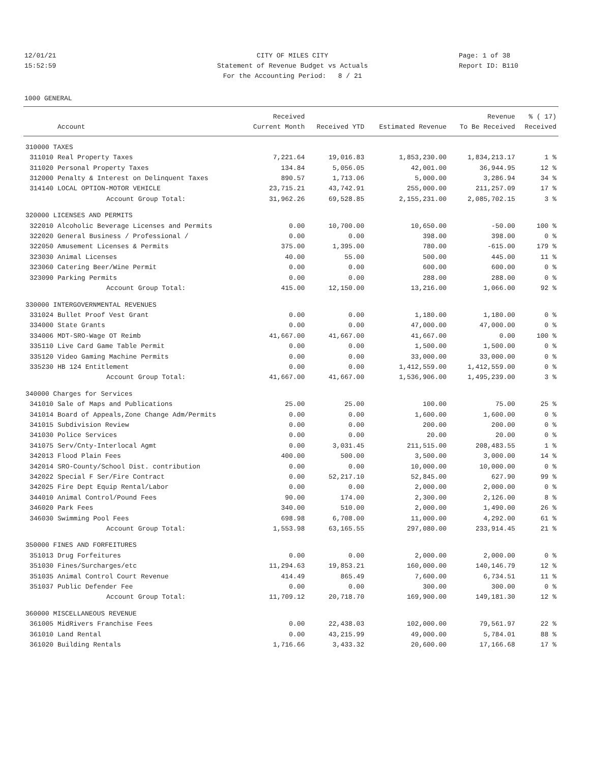12/01/21 CITY OF MILES CITY Page: 1 of 38
15:52:59 Statement of Revenue Budget vs Actuals Report ID: B110
For the Accounting Period: 8 / 21
1000 GENERAL
| | | Received | | | Revenue | % ( 17) |
| --- | --- | --- | --- | --- | --- | --- |
| | Account | Current Month | Received YTD | Estimated Revenue | To Be Received | Received |
| 310000 TAXES | | | | | | |
| 311010 | Real Property Taxes | 7,221.64 | 19,016.83 | 1,853,230.00 | 1,834,213.17 | 1 % |
| 311020 | Personal Property Taxes | 134.84 | 5,056.05 | 42,001.00 | 36,944.95 | 12 % |
| 312000 | Penalty & Interest on Delinquent Taxes | 890.57 | 1,713.06 | 5,000.00 | 3,286.94 | 34 % |
| 314140 | LOCAL OPTION-MOTOR VEHICLE | 23,715.21 | 43,742.91 | 255,000.00 | 211,257.09 | 17 % |
| | Account Group Total: | 31,962.26 | 69,528.85 | 2,155,231.00 | 2,085,702.15 | 3 % |
| 320000 LICENSES AND PERMITS | | | | | | |
| 322010 | Alcoholic Beverage Licenses and Permits | 0.00 | 10,700.00 | 10,650.00 | -50.00 | 100 % |
| 322020 | General Business / Professional / | 0.00 | 0.00 | 398.00 | 398.00 | 0 % |
| 322050 | Amusement Licenses & Permits | 375.00 | 1,395.00 | 780.00 | -615.00 | 179 % |
| 323030 | Animal Licenses | 40.00 | 55.00 | 500.00 | 445.00 | 11 % |
| 323060 | Catering Beer/Wine Permit | 0.00 | 0.00 | 600.00 | 600.00 | 0 % |
| 323090 | Parking Permits | 0.00 | 0.00 | 288.00 | 288.00 | 0 % |
| | Account Group Total: | 415.00 | 12,150.00 | 13,216.00 | 1,066.00 | 92 % |
| 330000 INTERGOVERNMENTAL REVENUES | | | | | | |
| 331024 | Bullet Proof Vest Grant | 0.00 | 0.00 | 1,180.00 | 1,180.00 | 0 % |
| 334000 | State Grants | 0.00 | 0.00 | 47,000.00 | 47,000.00 | 0 % |
| 334006 | MDT-SRO-Wage OT Reimb | 41,667.00 | 41,667.00 | 41,667.00 | 0.00 | 100 % |
| 335110 | Live Card Game Table Permit | 0.00 | 0.00 | 1,500.00 | 1,500.00 | 0 % |
| 335120 | Video Gaming Machine Permits | 0.00 | 0.00 | 33,000.00 | 33,000.00 | 0 % |
| 335230 | HB 124 Entitlement | 0.00 | 0.00 | 1,412,559.00 | 1,412,559.00 | 0 % |
| | Account Group Total: | 41,667.00 | 41,667.00 | 1,536,906.00 | 1,495,239.00 | 3 % |
| 340000 Charges for Services | | | | | | |
| 341010 | Sale of Maps and Publications | 25.00 | 25.00 | 100.00 | 75.00 | 25 % |
| 341014 | Board of Appeals,Zone Change Adm/Permits | 0.00 | 0.00 | 1,600.00 | 1,600.00 | 0 % |
| 341015 | Subdivision Review | 0.00 | 0.00 | 200.00 | 200.00 | 0 % |
| 341030 | Police Services | 0.00 | 0.00 | 20.00 | 20.00 | 0 % |
| 341075 | Serv/Cnty-Interlocal Agmt | 0.00 | 3,031.45 | 211,515.00 | 208,483.55 | 1 % |
| 342013 | Flood Plain Fees | 400.00 | 500.00 | 3,500.00 | 3,000.00 | 14 % |
| 342014 | SRO-County/School Dist. contribution | 0.00 | 0.00 | 10,000.00 | 10,000.00 | 0 % |
| 342022 | Special F Ser/Fire Contract | 0.00 | 52,217.10 | 52,845.00 | 627.90 | 99 % |
| 342025 | Fire Dept Equip Rental/Labor | 0.00 | 0.00 | 2,000.00 | 2,000.00 | 0 % |
| 344010 | Animal Control/Pound Fees | 90.00 | 174.00 | 2,300.00 | 2,126.00 | 8 % |
| 346020 | Park Fees | 340.00 | 510.00 | 2,000.00 | 1,490.00 | 26 % |
| 346030 | Swimming Pool Fees | 698.98 | 6,708.00 | 11,000.00 | 4,292.00 | 61 % |
| | Account Group Total: | 1,553.98 | 63,165.55 | 297,080.00 | 233,914.45 | 21 % |
| 350000 FINES AND FORFEITURES | | | | | | |
| 351013 | Drug Forfeitures | 0.00 | 0.00 | 2,000.00 | 2,000.00 | 0 % |
| 351030 | Fines/Surcharges/etc | 11,294.63 | 19,853.21 | 160,000.00 | 140,146.79 | 12 % |
| 351035 | Animal Control Court Revenue | 414.49 | 865.49 | 7,600.00 | 6,734.51 | 11 % |
| 351037 | Public Defender Fee | 0.00 | 0.00 | 300.00 | 300.00 | 0 % |
| | Account Group Total: | 11,709.12 | 20,718.70 | 169,900.00 | 149,181.30 | 12 % |
| 360000 MISCELLANEOUS REVENUE | | | | | | |
| 361005 | MidRivers Franchise Fees | 0.00 | 22,438.03 | 102,000.00 | 79,561.97 | 22 % |
| 361010 | Land Rental | 0.00 | 43,215.99 | 49,000.00 | 5,784.01 | 88 % |
| 361020 | Building Rentals | 1,716.66 | 3,433.32 | 20,600.00 | 17,166.68 | 17 % |